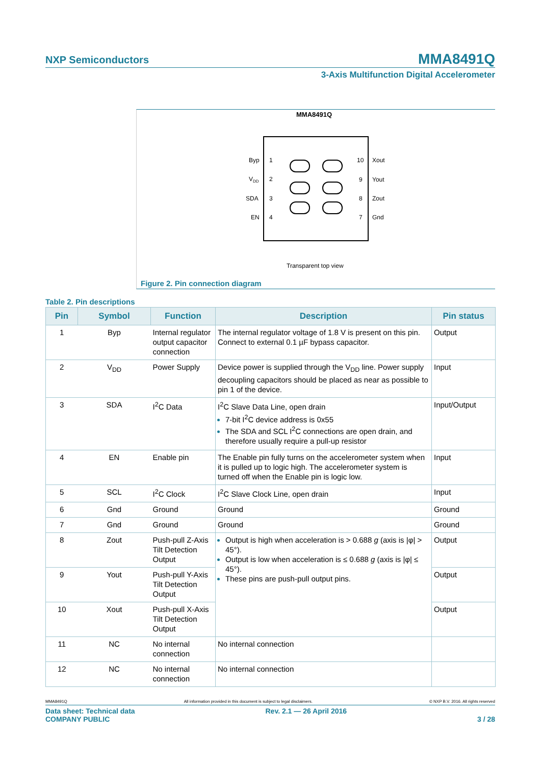NXP Semiconductors
MMA8491Q
3-Axis Multifunction Digital Accelerometer
MMA8491Q
Byp
VDD
SDA
EN
Xout
Yout
Zout
Gnd
1
2
3
4
10
9
8
7
Transparent top view
Figure 2. Pin connection diagram
Table 2. Pin descriptions
| Pin | Symbol | Function | Description | Pin status |
| --- | --- | --- | --- | --- |
| 1 | Byp | Internal regulator output capacitor connection | The internal regulator voltage of 1.8 V is present on this pin. Connect to external 0.1 µF bypass capacitor. | Output |
| 2 | V<sub>DD</sub> | Power Supply | Device power is supplied through the V<sub>DD</sub> line. Power supply decoupling capacitors should be placed as near as possible to pin 1 of the device. | Input |
| 3 | SDA | I<sup>2</sup>C Data | I<sup>2</sup>C Slave Data Line, open drain 7-bit I<sup>2</sup>C device address is 0x55 The SDA and SCL I<sup>2</sup>C connections are open drain, and therefore usually require a pull-up resistor | Input/Output |
| 4 | EN | Enable pin | The Enable pin fully turns on the accelerometer system when it is pulled up to logic high. The accelerometer system is turned off when the Enable pin is logic low. | Input |
| 5 | SCL | I<sup>2</sup>C Clock | I<sup>2</sup>C Slave Clock Line, open drain | Input |
| 6 | Gnd | Ground | Ground | Ground |
| 7 | Gnd | Ground | Ground | Ground |
| 8 | Zout | Push-pull Z-Axis Tilt Detection Output | Output is high when acceleration is > 0.688 g (axis is /φ/ > 45°). Output is low when acceleration is ≤ 0.688 g (axis is /φ/ ≤ 45°). These pins are push-pull output pins. | Output |
| 9 | Yout | Push-pull Y-Axis Tilt Detection Output | | Output |
| 10 | Xout | Push-pull X-Axis Tilt Detection Output | | Output |
| 11 | NC | No internal connection | No internal connection | |
| 12 | NC | No internal connection | No internal connection | |
MMA8491Q All information provided in this document is subject to legal disclaimers. © NXP B.V. 2016. All rights reserved
Data sheet: Technical data
COMPANY PUBLIC Rev. 2.1 — 26 April 2016
3 / 28